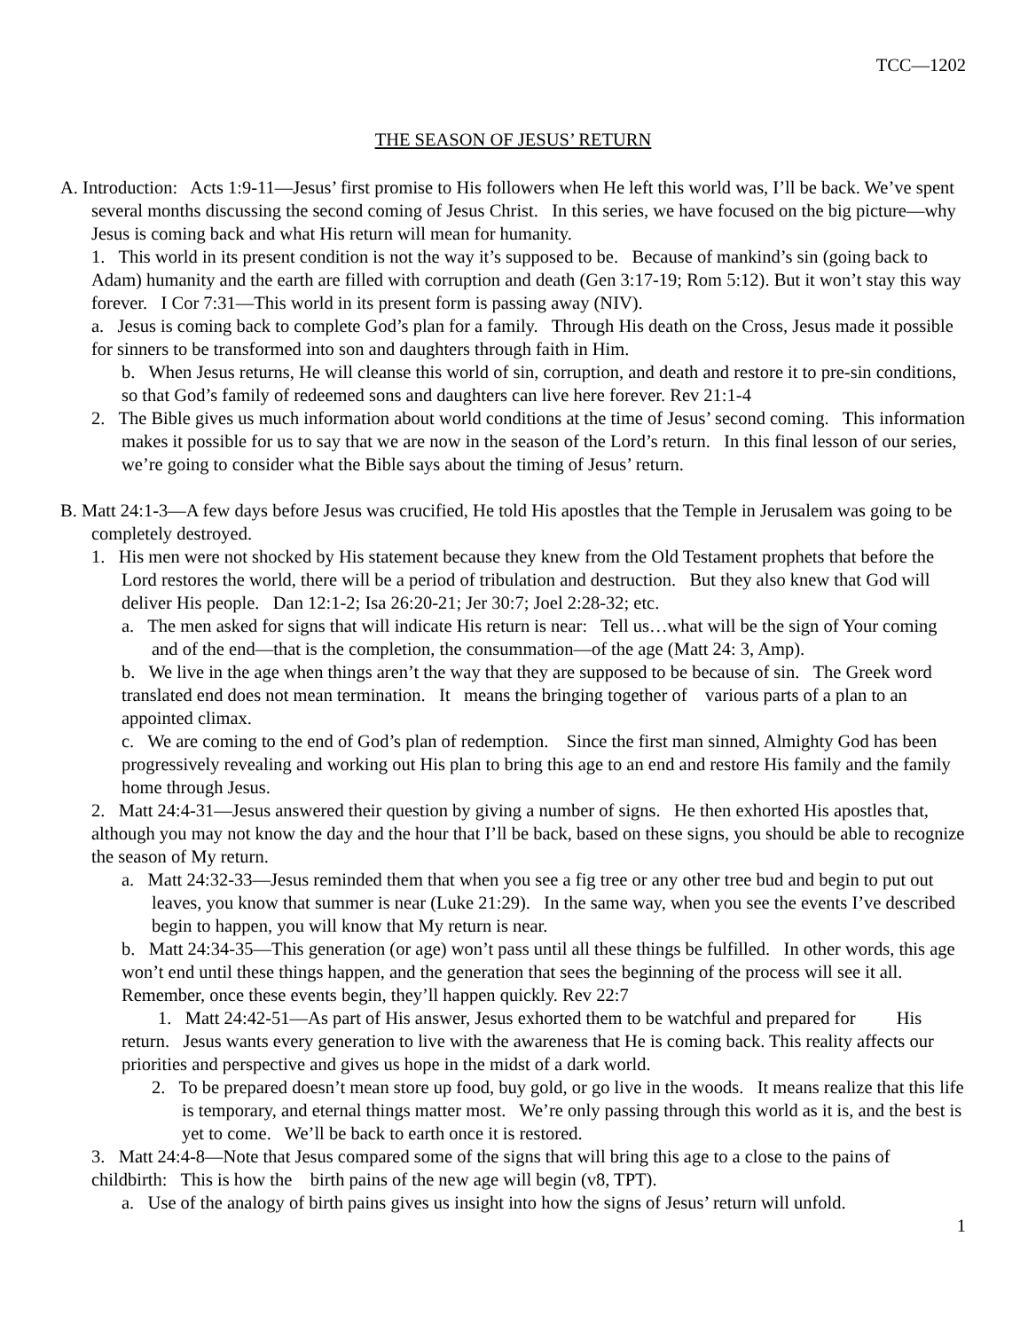TCC—1202
THE SEASON OF JESUS’ RETURN
A. Introduction: Acts 1:9-11—Jesus’ first promise to His followers when He left this world was, I’ll be back. We’ve spent several months discussing the second coming of Jesus Christ. In this series, we have focused on the big picture—why Jesus is coming back and what His return will mean for humanity.
1. This world in its present condition is not the way it’s supposed to be. Because of mankind’s sin (going back to Adam) humanity and the earth are filled with corruption and death (Gen 3:17-19; Rom 5:12). But it won’t stay this way forever. I Cor 7:31—This world in its present form is passing away (NIV).
a. Jesus is coming back to complete God’s plan for a family. Through His death on the Cross, Jesus made it possible for sinners to be transformed into son and daughters through faith in Him.
b. When Jesus returns, He will cleanse this world of sin, corruption, and death and restore it to pre-sin conditions, so that God’s family of redeemed sons and daughters can live here forever. Rev 21:1-4
2. The Bible gives us much information about world conditions at the time of Jesus’ second coming. This information makes it possible for us to say that we are now in the season of the Lord’s return. In this final lesson of our series, we’re going to consider what the Bible says about the timing of Jesus’ return.
B. Matt 24:1-3—A few days before Jesus was crucified, He told His apostles that the Temple in Jerusalem was going to be completely destroyed.
1. His men were not shocked by His statement because they knew from the Old Testament prophets that before the Lord restores the world, there will be a period of tribulation and destruction. But they also knew that God will deliver His people. Dan 12:1-2; Isa 26:20-21; Jer 30:7; Joel 2:28-32; etc.
a. The men asked for signs that will indicate His return is near: Tell us…what will be the sign of Your coming and of the end—that is the completion, the consummation—of the age (Matt 24: 3, Amp).
b. We live in the age when things aren’t the way that they are supposed to be because of sin. The Greek word translated end does not mean termination. It means the bringing together of various parts of a plan to an appointed climax.
c. We are coming to the end of God’s plan of redemption. Since the first man sinned, Almighty God has been progressively revealing and working out His plan to bring this age to an end and restore His family and the family home through Jesus.
2. Matt 24:4-31—Jesus answered their question by giving a number of signs. He then exhorted His apostles that, although you may not know the day and the hour that I’ll be back, based on these signs, you should be able to recognize the season of My return.
a. Matt 24:32-33—Jesus reminded them that when you see a fig tree or any other tree bud and begin to put out leaves, you know that summer is near (Luke 21:29). In the same way, when you see the events I’ve described begin to happen, you will know that My return is near.
b. Matt 24:34-35—This generation (or age) won’t pass until all these things be fulfilled. In other words, this age won’t end until these things happen, and the generation that sees the beginning of the process will see it all. Remember, once these events begin, they’ll happen quickly. Rev 22:7
1. Matt 24:42-51—As part of His answer, Jesus exhorted them to be watchful and prepared for His return. Jesus wants every generation to live with the awareness that He is coming back. This reality affects our priorities and perspective and gives us hope in the midst of a dark world.
2. To be prepared doesn’t mean store up food, buy gold, or go live in the woods. It means realize that this life is temporary, and eternal things matter most. We’re only passing through this world as it is, and the best is yet to come. We’ll be back to earth once it is restored.
3. Matt 24:4-8—Note that Jesus compared some of the signs that will bring this age to a close to the pains of childbirth: This is how the birth pains of the new age will begin (v8, TPT).
a. Use of the analogy of birth pains gives us insight into how the signs of Jesus’ return will unfold.
1